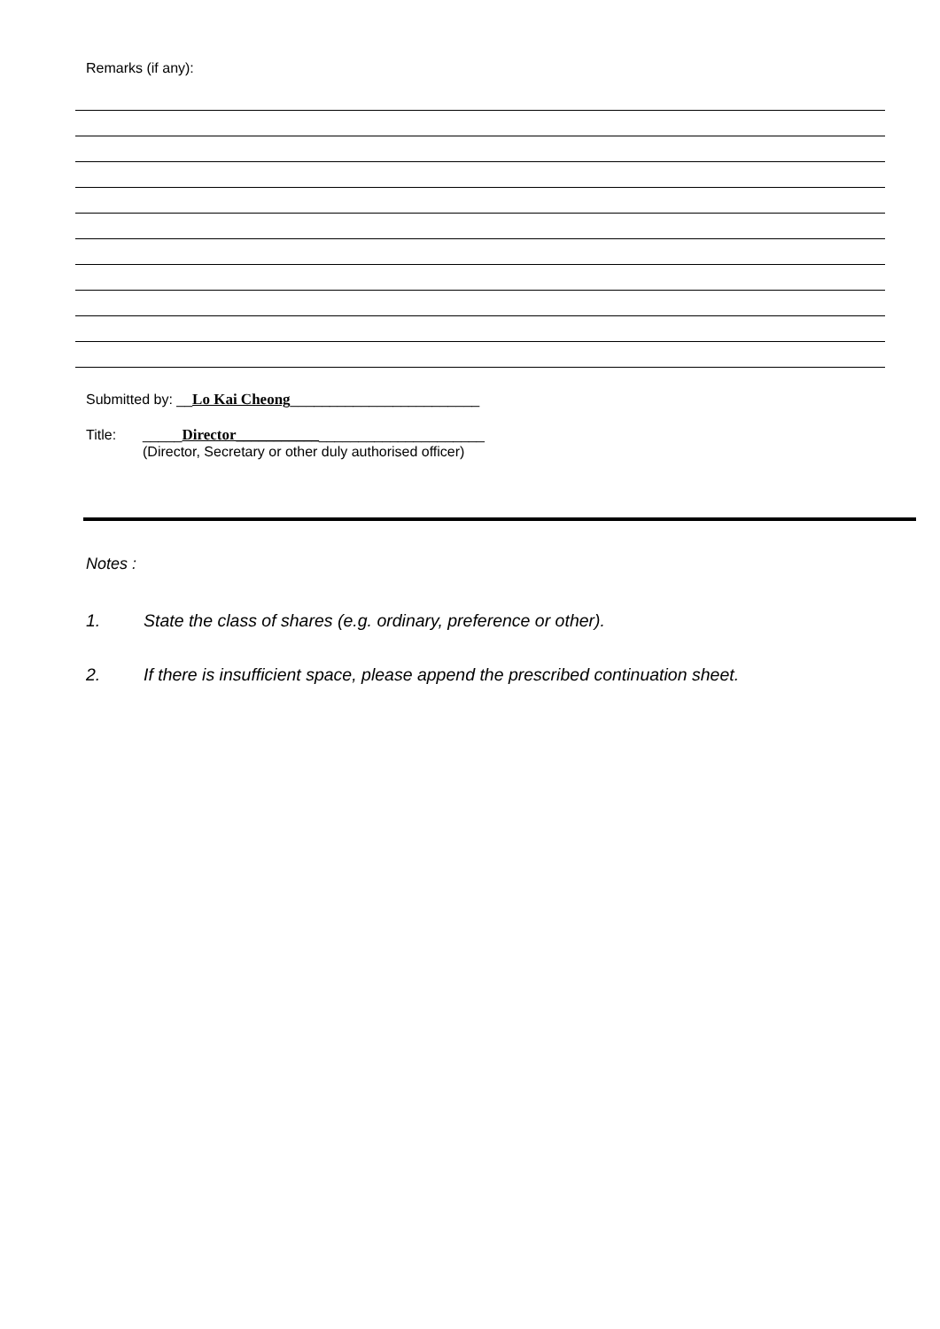Remarks (if any):
Submitted by: __Lo Kai Cheong________________________
Title: _____Director________________________________
(Director, Secretary or other duly authorised officer)
Notes :
1. State the class of shares (e.g. ordinary, preference or other).
2. If there is insufficient space, please append the prescribed continuation sheet.